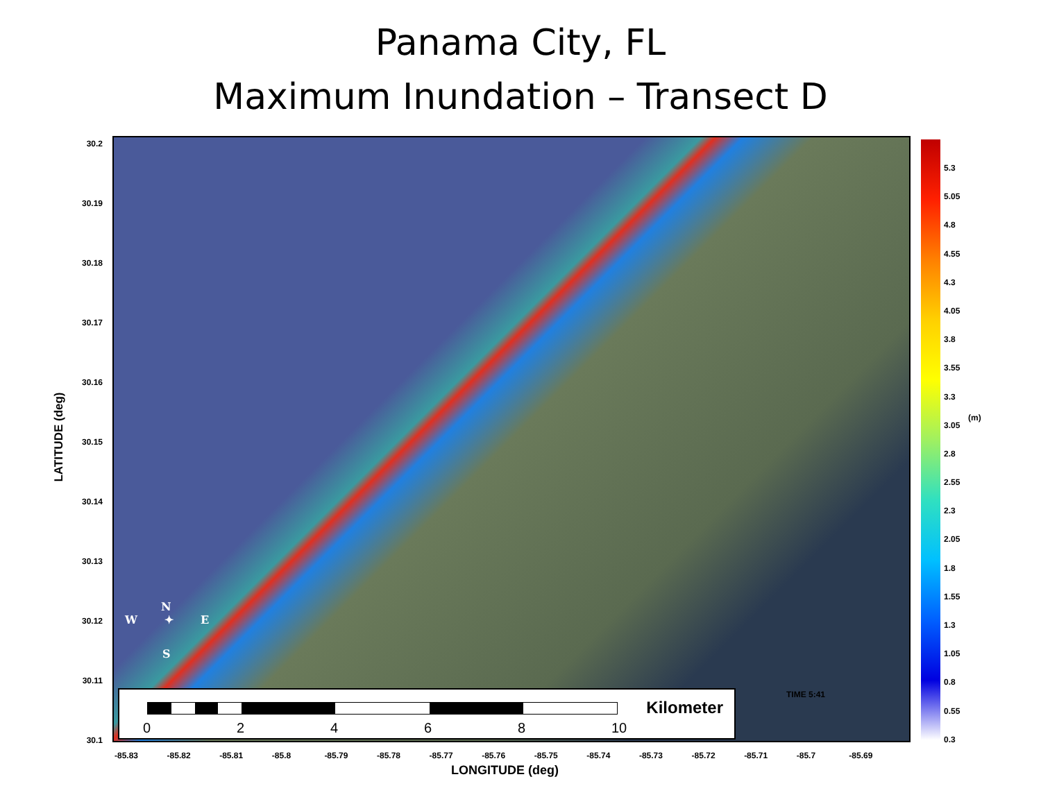Panama City, FL
Maximum Inundation – Transect D
N
W ✦ E
S
30.2
30.19
30.18
30.17
30.16
30.15
30.14
30.13
30.12
30.11
30.1
LATITUDE (deg)
-85.83 -85.82 -85.81 -85.8 -85.79 -85.78 -85.77 -85.76 -85.75 -85.74 -85.73 -85.72 -85.71 -85.7 -85.69
LONGITUDE (deg)
5.3
5.05
4.8
4.55
4.3
4.05
3.8
3.55
3.3
3.05
2.8
2.55
2.3
2.05
1.8
1.55
1.3
1.05
0.8
0.55
0.3
(m)
TIME 5:41
Kilometer
02468 10